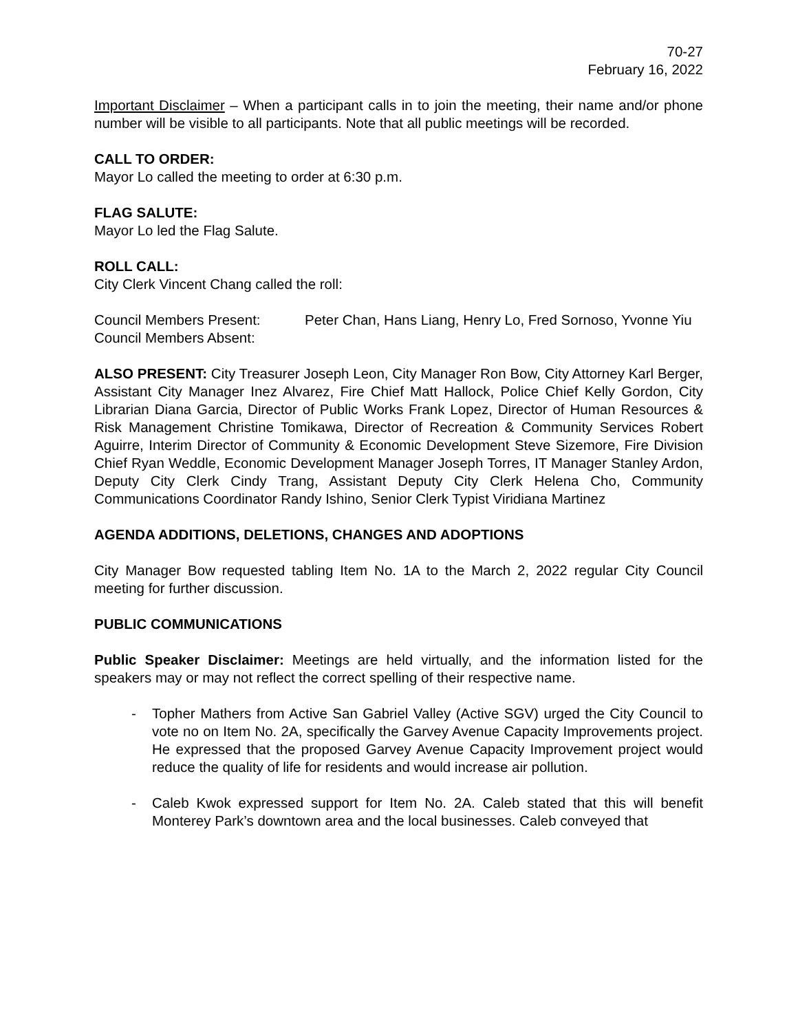70-27
February 16, 2022
Important Disclaimer – When a participant calls in to join the meeting, their name and/or phone number will be visible to all participants. Note that all public meetings will be recorded.
CALL TO ORDER:
Mayor Lo called the meeting to order at 6:30 p.m.
FLAG SALUTE:
Mayor Lo led the Flag Salute.
ROLL CALL:
City Clerk Vincent Chang called the roll:
Council Members Present: Peter Chan, Hans Liang, Henry Lo, Fred Sornoso, Yvonne Yiu
Council Members Absent:
ALSO PRESENT: City Treasurer Joseph Leon, City Manager Ron Bow, City Attorney Karl Berger, Assistant City Manager Inez Alvarez, Fire Chief Matt Hallock, Police Chief Kelly Gordon, City Librarian Diana Garcia, Director of Public Works Frank Lopez, Director of Human Resources & Risk Management Christine Tomikawa, Director of Recreation & Community Services Robert Aguirre, Interim Director of Community & Economic Development Steve Sizemore, Fire Division Chief Ryan Weddle, Economic Development Manager Joseph Torres, IT Manager Stanley Ardon, Deputy City Clerk Cindy Trang, Assistant Deputy City Clerk Helena Cho, Community Communications Coordinator Randy Ishino, Senior Clerk Typist Viridiana Martinez
AGENDA ADDITIONS, DELETIONS, CHANGES AND ADOPTIONS
City Manager Bow requested tabling Item No. 1A to the March 2, 2022 regular City Council meeting for further discussion.
PUBLIC COMMUNICATIONS
Public Speaker Disclaimer: Meetings are held virtually, and the information listed for the speakers may or may not reflect the correct spelling of their respective name.
- Topher Mathers from Active San Gabriel Valley (Active SGV) urged the City Council to vote no on Item No. 2A, specifically the Garvey Avenue Capacity Improvements project. He expressed that the proposed Garvey Avenue Capacity Improvement project would reduce the quality of life for residents and would increase air pollution.
- Caleb Kwok expressed support for Item No. 2A. Caleb stated that this will benefit Monterey Park’s downtown area and the local businesses. Caleb conveyed that